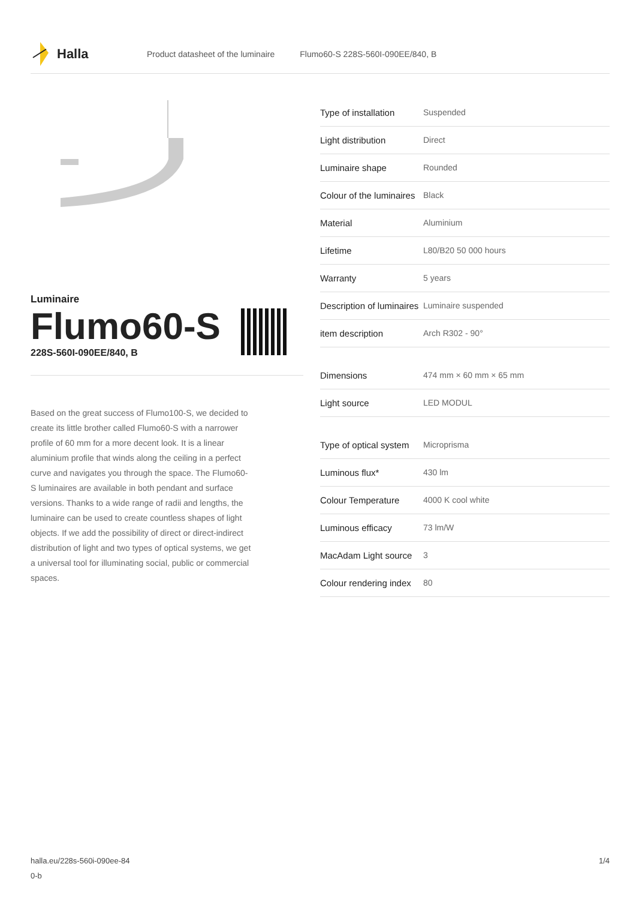Halla
Product datasheet of the luminaire Flumo60-S 228S-560I-090EE/840, B
Luminaire
Flumo60-S
228S-560I-090EE/840, B
Based on the great success of Flumo100-S, we decided to create its little brother called Flumo60-S with a narrower profile of 60 mm for a more decent look. It is a linear aluminium profile that winds along the ceiling in a perfect curve and navigates you through the space. The Flumo60-S luminaires are available in both pendant and surface versions. Thanks to a wide range of radii and lengths, the luminaire can be used to create countless shapes of light objects. If we add the possibility of direct or direct-indirect distribution of light and two types of optical systems, we get a universal tool for illuminating social, public or commercial spaces.
| Type of installation | Suspended |
| Light distribution | Direct |
| Luminaire shape | Rounded |
| Colour of the luminaires | Black |
| Material | Aluminium |
| Lifetime | L80/B20 50 000 hours |
| Warranty | 5 years |
| Description of luminaires | Luminaire suspended |
| item description | Arch R302 - 90° |
| Dimensions | 474 mm × 60 mm × 65 mm |
| Light source | LED MODUL |
| Type of optical system | Microprisma |
| Luminous flux* | 430 lm |
| Colour Temperature | 4000 K cool white |
| Luminous efficacy | 73 lm/W |
| MacAdam Light source | 3 |
| Colour rendering index | 80 |
halla.eu/228s-560i-090ee-84
0-b
1/4